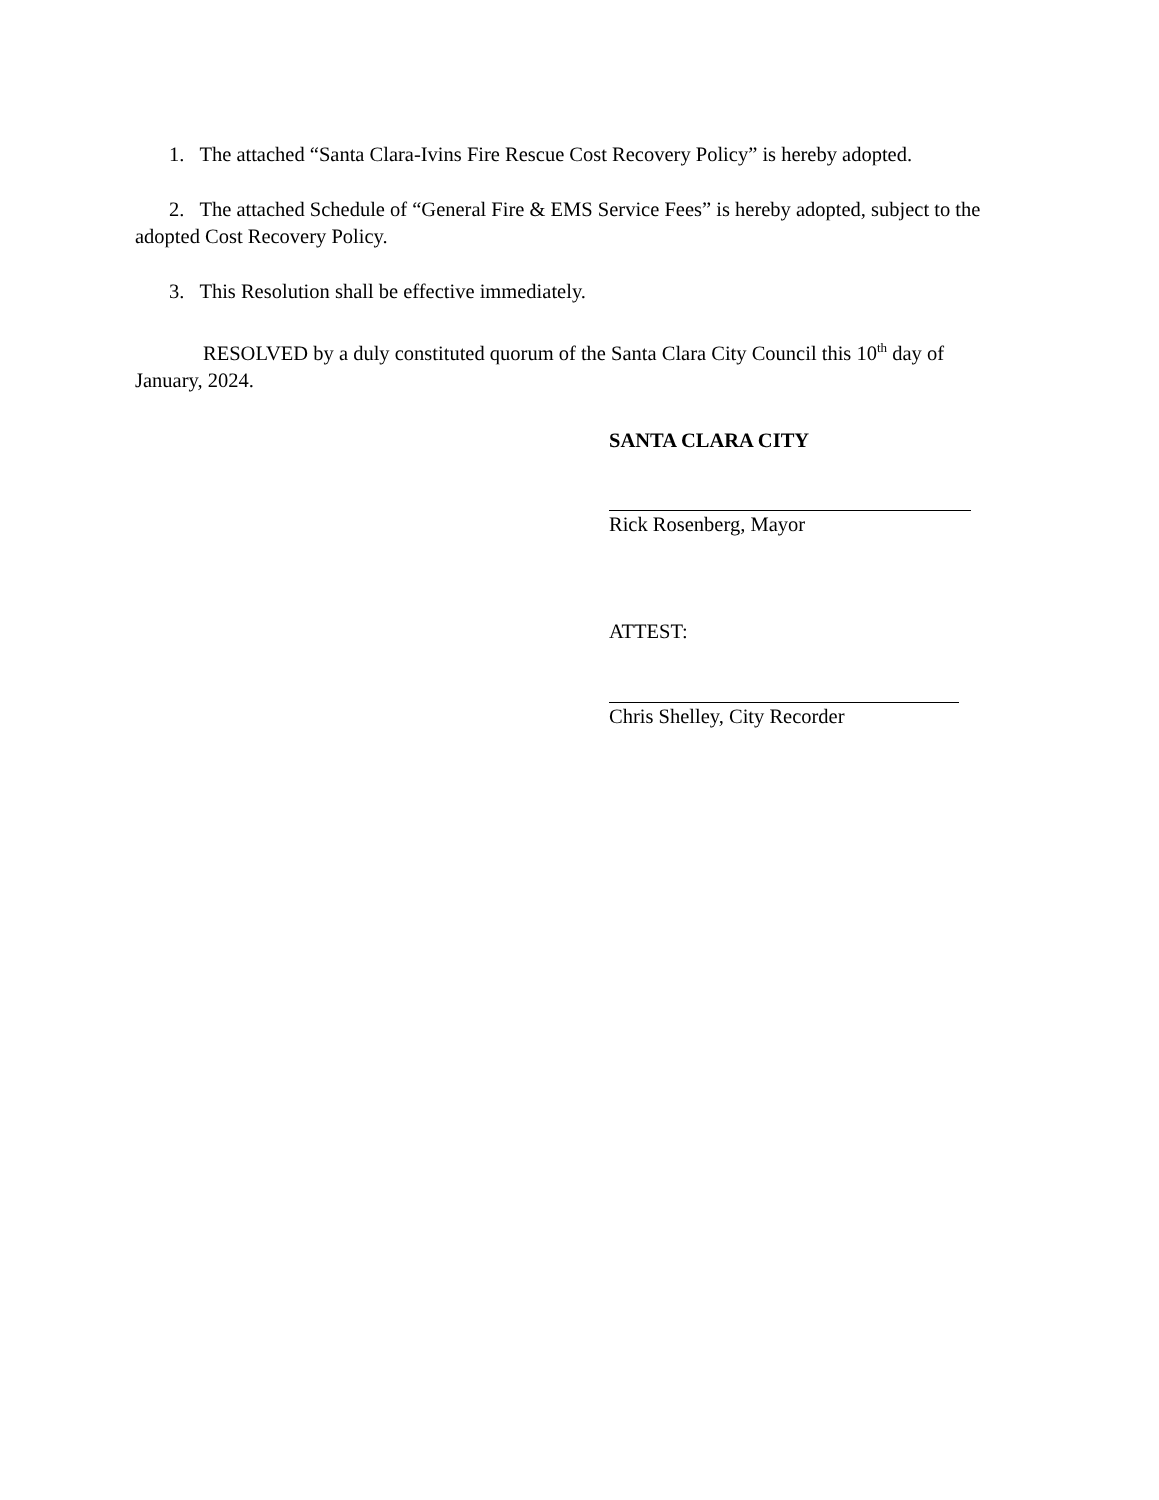1. The attached “Santa Clara-Ivins Fire Rescue Cost Recovery Policy” is hereby adopted.
2. The attached Schedule of “General Fire & EMS Service Fees” is hereby adopted, subject to the adopted Cost Recovery Policy.
3. This Resolution shall be effective immediately.
RESOLVED by a duly constituted quorum of the Santa Clara City Council this 10<sup>th</sup> day of January, 2024.
SANTA CLARA CITY
Rick Rosenberg, Mayor
ATTEST:
Chris Shelley, City Recorder